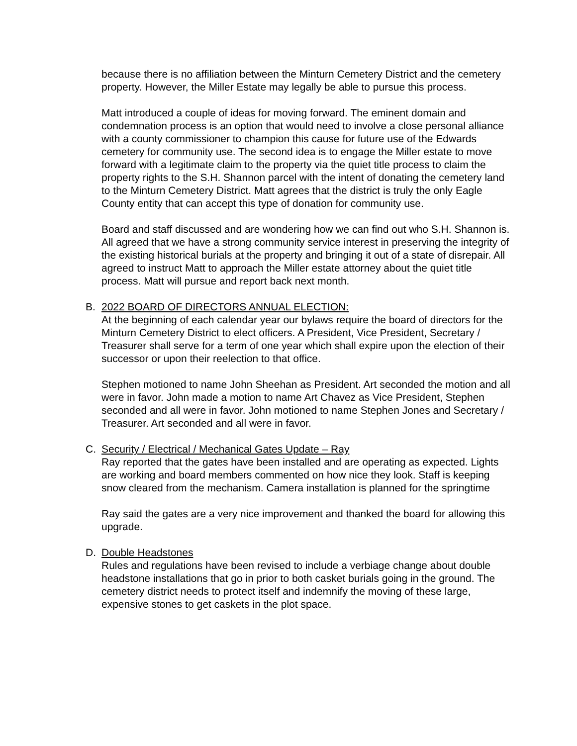because there is no affiliation between the Minturn Cemetery District and the cemetery property. However, the Miller Estate may legally be able to pursue this process.
Matt introduced a couple of ideas for moving forward. The eminent domain and condemnation process is an option that would need to involve a close personal alliance with a county commissioner to champion this cause for future use of the Edwards cemetery for community use. The second idea is to engage the Miller estate to move forward with a legitimate claim to the property via the quiet title process to claim the property rights to the S.H. Shannon parcel with the intent of donating the cemetery land to the Minturn Cemetery District. Matt agrees that the district is truly the only Eagle County entity that can accept this type of donation for community use.
Board and staff discussed and are wondering how we can find out who S.H. Shannon is. All agreed that we have a strong community service interest in preserving the integrity of the existing historical burials at the property and bringing it out of a state of disrepair. All agreed to instruct Matt to approach the Miller estate attorney about the quiet title process. Matt will pursue and report back next month.
B. 2022 BOARD OF DIRECTORS ANNUAL ELECTION:
At the beginning of each calendar year our bylaws require the board of directors for the Minturn Cemetery District to elect officers. A President, Vice President, Secretary / Treasurer shall serve for a term of one year which shall expire upon the election of their successor or upon their reelection to that office.
Stephen motioned to name John Sheehan as President. Art seconded the motion and all were in favor. John made a motion to name Art Chavez as Vice President, Stephen seconded and all were in favor. John motioned to name Stephen Jones and Secretary / Treasurer. Art seconded and all were in favor.
C. Security / Electrical / Mechanical Gates Update – Ray
Ray reported that the gates have been installed and are operating as expected. Lights are working and board members commented on how nice they look. Staff is keeping snow cleared from the mechanism. Camera installation is planned for the springtime
Ray said the gates are a very nice improvement and thanked the board for allowing this upgrade.
D. Double Headstones
Rules and regulations have been revised to include a verbiage change about double headstone installations that go in prior to both casket burials going in the ground. The cemetery district needs to protect itself and indemnify the moving of these large, expensive stones to get caskets in the plot space.